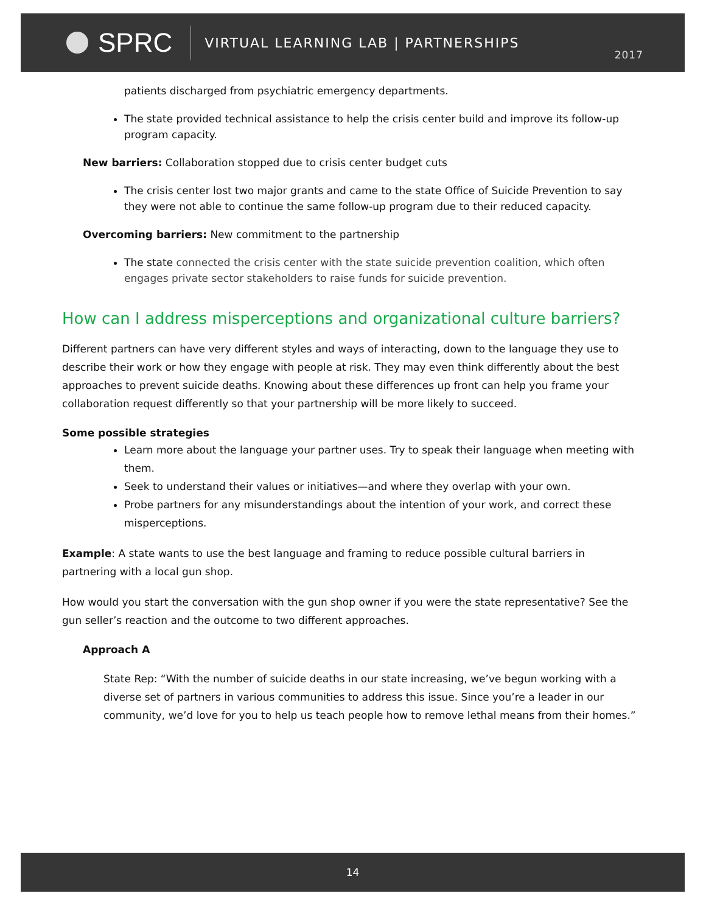SPRC
VIRTUAL LEARNING LAB | PARTNERSHIPS
2017
patients discharged from psychiatric emergency departments.
The state provided technical assistance to help the crisis center build and improve its follow-up program capacity.
New barriers: Collaboration stopped due to crisis center budget cuts
The crisis center lost two major grants and came to the state Office of Suicide Prevention to say they were not able to continue the same follow-up program due to their reduced capacity.
Overcoming barriers: New commitment to the partnership
The state connected the crisis center with the state suicide prevention coalition, which often engages private sector stakeholders to raise funds for suicide prevention.
How can I address misperceptions and organizational culture barriers?
Different partners can have very different styles and ways of interacting, down to the language they use to describe their work or how they engage with people at risk. They may even think differently about the best approaches to prevent suicide deaths. Knowing about these differences up front can help you frame your collaboration request differently so that your partnership will be more likely to succeed.
Some possible strategies
Learn more about the language your partner uses. Try to speak their language when meeting with them.
Seek to understand their values or initiatives—and where they overlap with your own.
Probe partners for any misunderstandings about the intention of your work, and correct these misperceptions.
Example: A state wants to use the best language and framing to reduce possible cultural barriers in partnering with a local gun shop.
How would you start the conversation with the gun shop owner if you were the state representative? See the gun seller’s reaction and the outcome to two different approaches.
Approach A
State Rep: “With the number of suicide deaths in our state increasing, we’ve begun working with a diverse set of partners in various communities to address this issue. Since you’re a leader in our community, we’d love for you to help us teach people how to remove lethal means from their homes.”
14